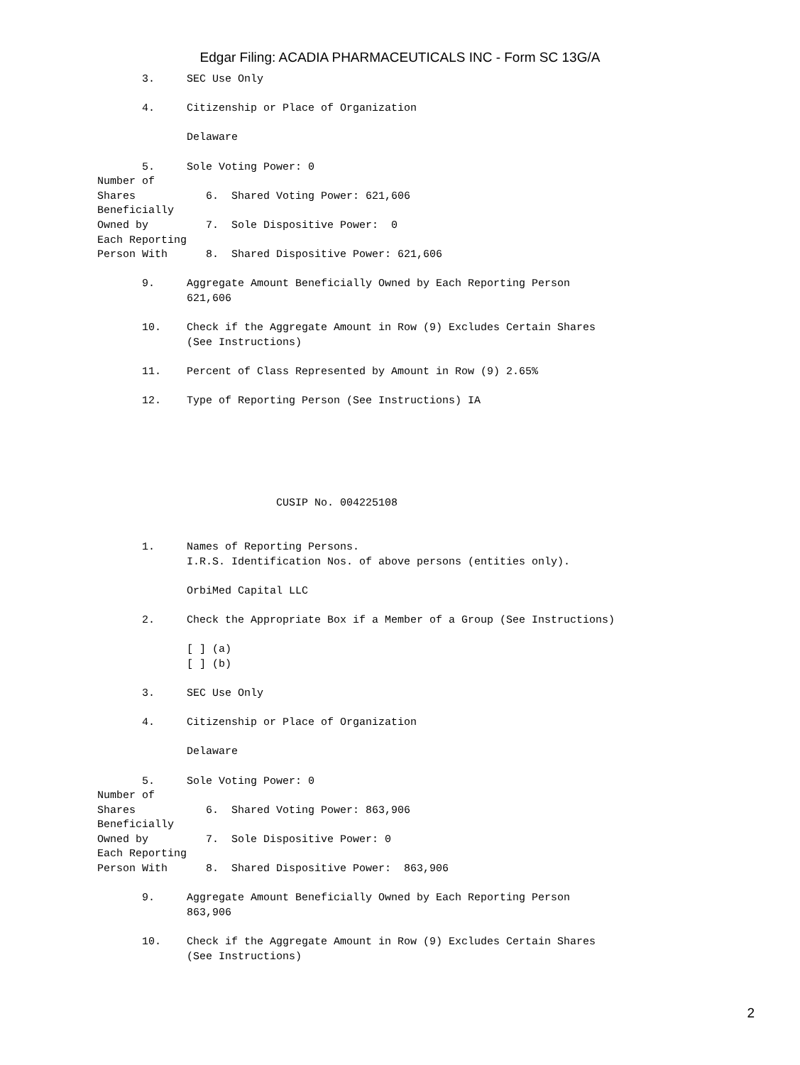Edgar Filing: ACADIA PHARMACEUTICALS INC - Form SC 13G/A
       3.     SEC Use Only

       4.     Citizenship or Place of Organization

              Delaware

       5.     Sole Voting Power: 0
Number of
Shares           6.  Shared Voting Power: 621,606
Beneficially
Owned by         7.  Sole Dispositive Power:  0
Each Reporting
Person With      8.  Shared Dispositive Power: 621,606

       9.     Aggregate Amount Beneficially Owned by Each Reporting Person
              621,606

       10.    Check if the Aggregate Amount in Row (9) Excludes Certain Shares
              (See Instructions)

       11.    Percent of Class Represented by Amount in Row (9) 2.65%

       12.    Type of Reporting Person (See Instructions) IA






                            CUSIP No. 004225108


       1.     Names of Reporting Persons.
              I.R.S. Identification Nos. of above persons (entities only).

              OrbiMed Capital LLC

       2.     Check the Appropriate Box if a Member of a Group (See Instructions)

              [ ] (a)
              [ ] (b)

       3.     SEC Use Only

       4.     Citizenship or Place of Organization

              Delaware

       5.     Sole Voting Power: 0
Number of
Shares           6.  Shared Voting Power: 863,906
Beneficially
Owned by         7.  Sole Dispositive Power: 0
Each Reporting
Person With      8.  Shared Dispositive Power:  863,906

       9.     Aggregate Amount Beneficially Owned by Each Reporting Person
              863,906

       10.    Check if the Aggregate Amount in Row (9) Excludes Certain Shares
              (See Instructions)
2